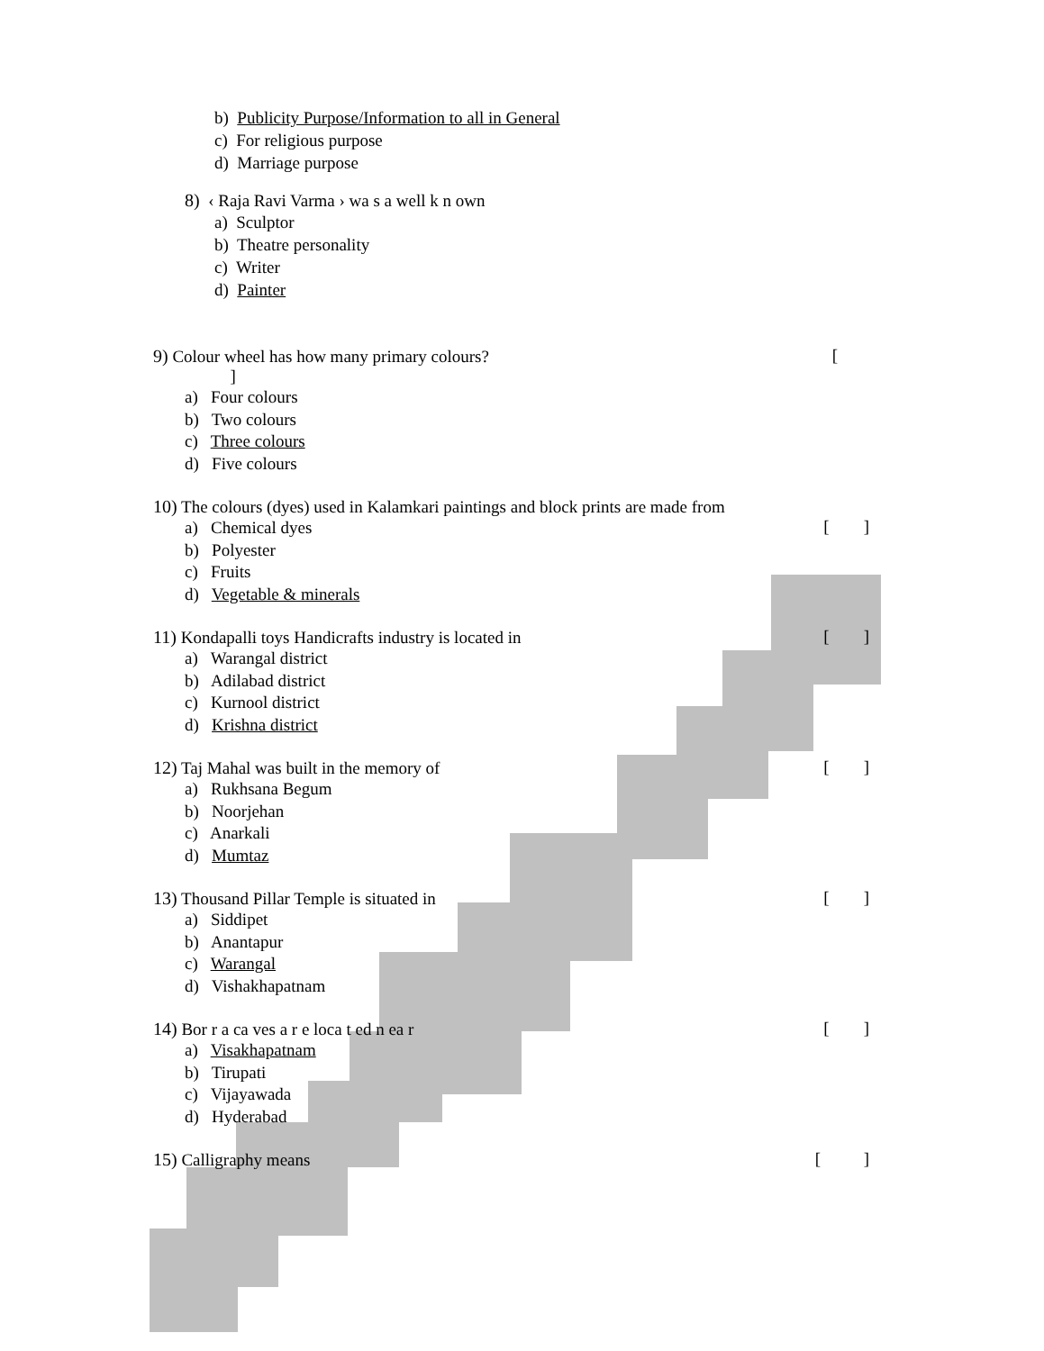b) Publicity Purpose/Information to all in General
c) For religious purpose
d) Marriage purpose
8) ‹ Raja Ravi Varma › wa s a well k n own
a) Sculptor
b) Theatre personality
c) Writer
d) Painter
9) Colour wheel has how many primary colours? [
]
a) Four colours
b) Two colours
c) Three colours
d) Five colours
10) The colours (dyes) used in Kalamkari paintings and block prints are made from
[ ]
a) Chemical dyes
b) Polyester
c) Fruits
d) Vegetable & minerals
11) Kondapalli toys Handicrafts industry is located in [ ]
a) Warangal district
b) Adilabad district
c) Kurnool district
d) Krishna district
12) Taj Mahal was built in the memory of [ ]
a) Rukhsana Begum
b) Noorjehan
c) Anarkali
d) Mumtaz
13) Thousand Pillar Temple is situated in [ ]
a) Siddipet
b) Anantapur
c) Warangal
d) Vishakhapatnam
14) Bor r a ca ves a r e loca t ed n ea r [ ]
a) Visakhapatnam
b) Tirupati
c) Vijayawada
d) Hyderabad
15) Calligraphy means [ ]